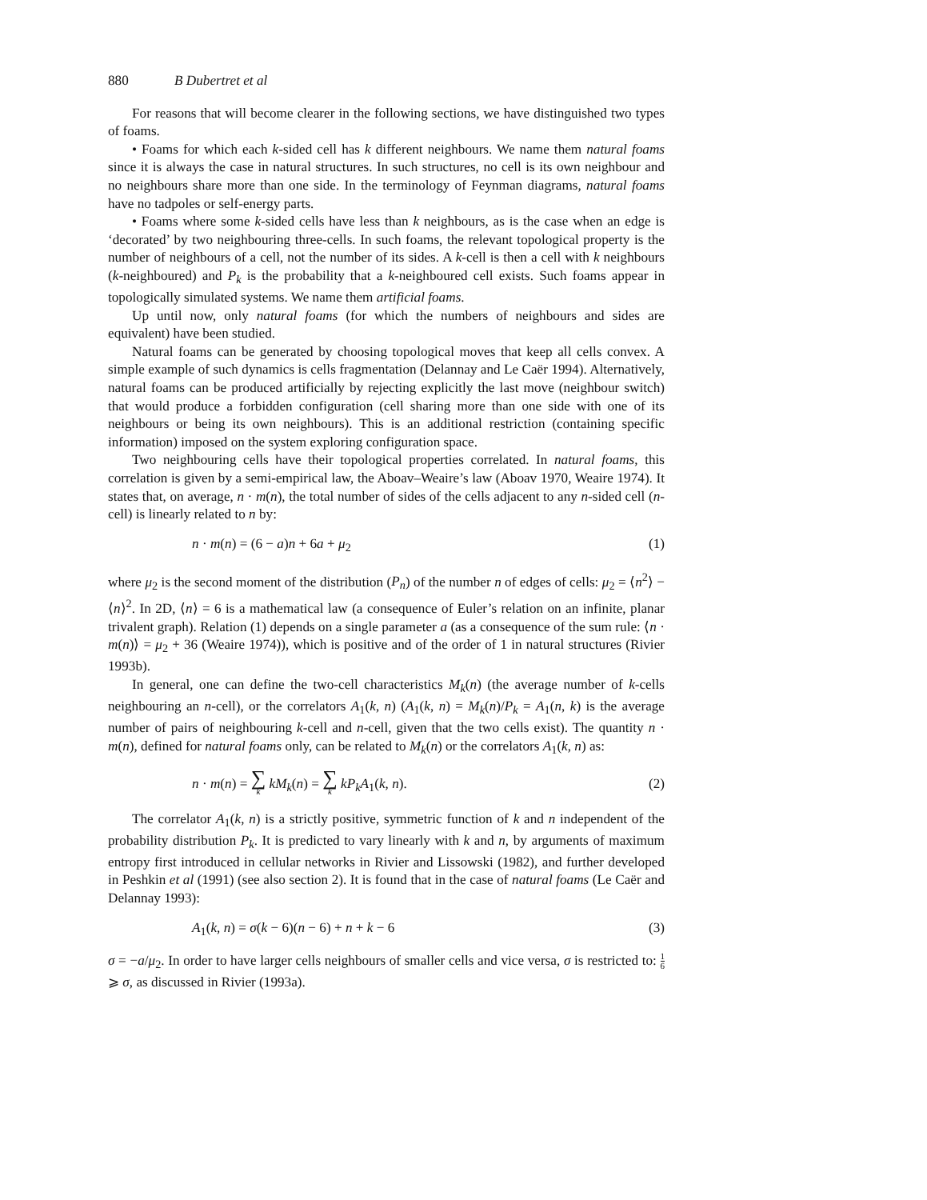880 B Dubertret et al
For reasons that will become clearer in the following sections, we have distinguished two types of foams.
• Foams for which each k-sided cell has k different neighbours. We name them natural foams since it is always the case in natural structures. In such structures, no cell is its own neighbour and no neighbours share more than one side. In the terminology of Feynman diagrams, natural foams have no tadpoles or self-energy parts.
• Foams where some k-sided cells have less than k neighbours, as is the case when an edge is ‘decorated’ by two neighbouring three-cells. In such foams, the relevant topological property is the number of neighbours of a cell, not the number of its sides. A k-cell is then a cell with k neighbours (k-neighboured) and P<sub>k</sub> is the probability that a k-neighboured cell exists. Such foams appear in topologically simulated systems. We name them artificial foams.
Up until now, only natural foams (for which the numbers of neighbours and sides are equivalent) have been studied.
Natural foams can be generated by choosing topological moves that keep all cells convex. A simple example of such dynamics is cells fragmentation (Delannay and Le Caër 1994). Alternatively, natural foams can be produced artificially by rejecting explicitly the last move (neighbour switch) that would produce a forbidden configuration (cell sharing more than one side with one of its neighbours or being its own neighbours). This is an additional restriction (containing specific information) imposed on the system exploring configuration space.
Two neighbouring cells have their topological properties correlated. In natural foams, this correlation is given by a semi-empirical law, the Aboav–Weaire’s law (Aboav 1970, Weaire 1974). It states that, on average, n · m(n), the total number of sides of the cells adjacent to any n-sided cell (n-cell) is linearly related to n by:
n · m(n) = (6 − a)n + 6a + μ<sub>2</sub> (1)
where μ<sub>2</sub> is the second moment of the distribution (P<sub>n</sub>) of the number n of edges of cells: μ<sub>2</sub> = ⟨n<sup>2</sup>⟩ − ⟨n⟩<sup>2</sup>. In 2D, ⟨n⟩ = 6 is a mathematical law (a consequence of Euler’s relation on an infinite, planar trivalent graph). Relation (1) depends on a single parameter a (as a consequence of the sum rule: ⟨n · m(n)⟩ = μ<sub>2</sub> + 36 (Weaire 1974)), which is positive and of the order of 1 in natural structures (Rivier 1993b).
In general, one can define the two-cell characteristics M<sub>k</sub>(n) (the average number of k-cells neighbouring an n-cell), or the correlators A<sub>1</sub>(k, n) (A<sub>1</sub>(k, n) = M<sub>k</sub>(n)/P<sub>k</sub> = A<sub>1</sub>(n, k) is the average number of pairs of neighbouring k-cell and n-cell, given that the two cells exist). The quantity n · m(n), defined for natural foams only, can be related to M<sub>k</sub>(n) or the correlators A<sub>1</sub>(k, n) as:
n · m(n) = ∑ k kM<sub>k</sub>(n) = ∑ k kP<sub>k</sub>A<sub>1</sub>(k, n). (2)
The correlator A<sub>1</sub>(k, n) is a strictly positive, symmetric function of k and n independent of the probability distribution P<sub>k</sub>. It is predicted to vary linearly with k and n, by arguments of maximum entropy first introduced in cellular networks in Rivier and Lissowski (1982), and further developed in Peshkin et al (1991) (see also section 2). It is found that in the case of natural foams (Le Caër and Delannay 1993):
A<sub>1</sub>(k, n) = σ(k − 6)(n − 6) + n + k − 6 (3)
σ = −a/μ<sub>2</sub>. In order to have larger cells neighbours of smaller cells and vice versa, σ is restricted to: 1 6 ⩾ σ, as discussed in Rivier (1993a).